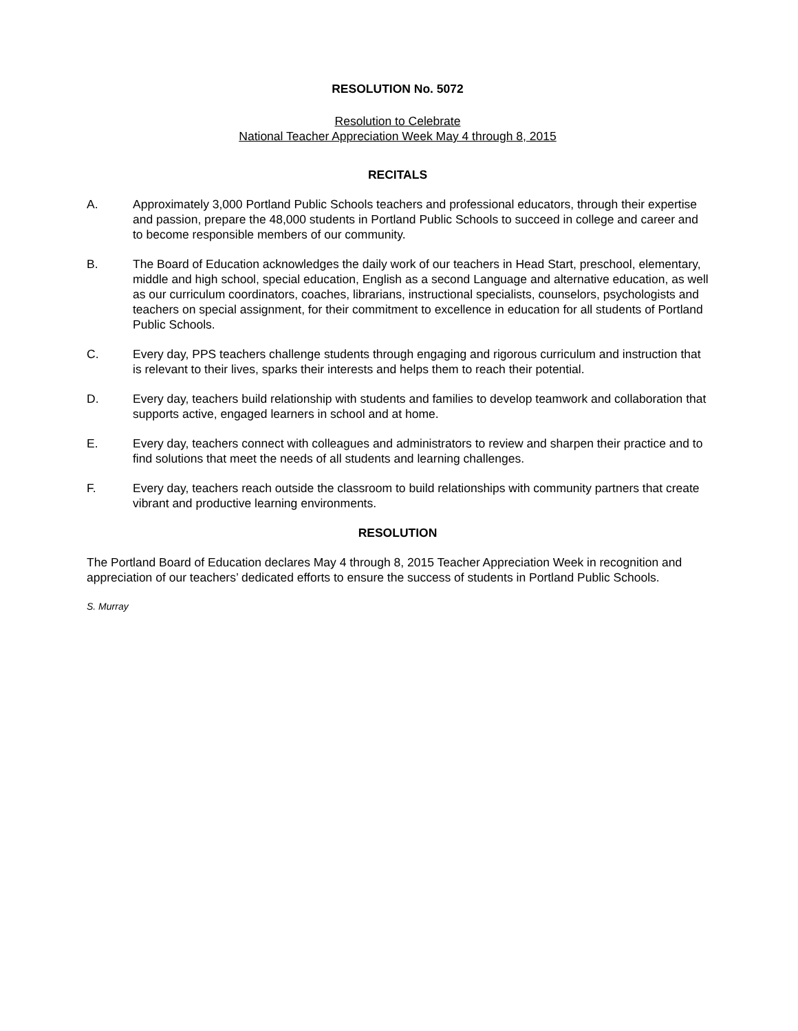RESOLUTION No. 5072
Resolution to Celebrate
National Teacher Appreciation Week May 4 through 8, 2015
RECITALS
A. Approximately 3,000 Portland Public Schools teachers and professional educators, through their expertise and passion, prepare the 48,000 students in Portland Public Schools to succeed in college and career and to become responsible members of our community.
B. The Board of Education acknowledges the daily work of our teachers in Head Start, preschool, elementary, middle and high school, special education, English as a second Language and alternative education, as well as our curriculum coordinators, coaches, librarians, instructional specialists, counselors, psychologists and teachers on special assignment, for their commitment to excellence in education for all students of Portland Public Schools.
C. Every day, PPS teachers challenge students through engaging and rigorous curriculum and instruction that is relevant to their lives, sparks their interests and helps them to reach their potential.
D. Every day, teachers build relationship with students and families to develop teamwork and collaboration that supports active, engaged learners in school and at home.
E. Every day, teachers connect with colleagues and administrators to review and sharpen their practice and to find solutions that meet the needs of all students and learning challenges.
F. Every day, teachers reach outside the classroom to build relationships with community partners that create vibrant and productive learning environments.
RESOLUTION
The Portland Board of Education declares May 4 through 8, 2015 Teacher Appreciation Week in recognition and appreciation of our teachers’ dedicated efforts to ensure the success of students in Portland Public Schools.
S. Murray